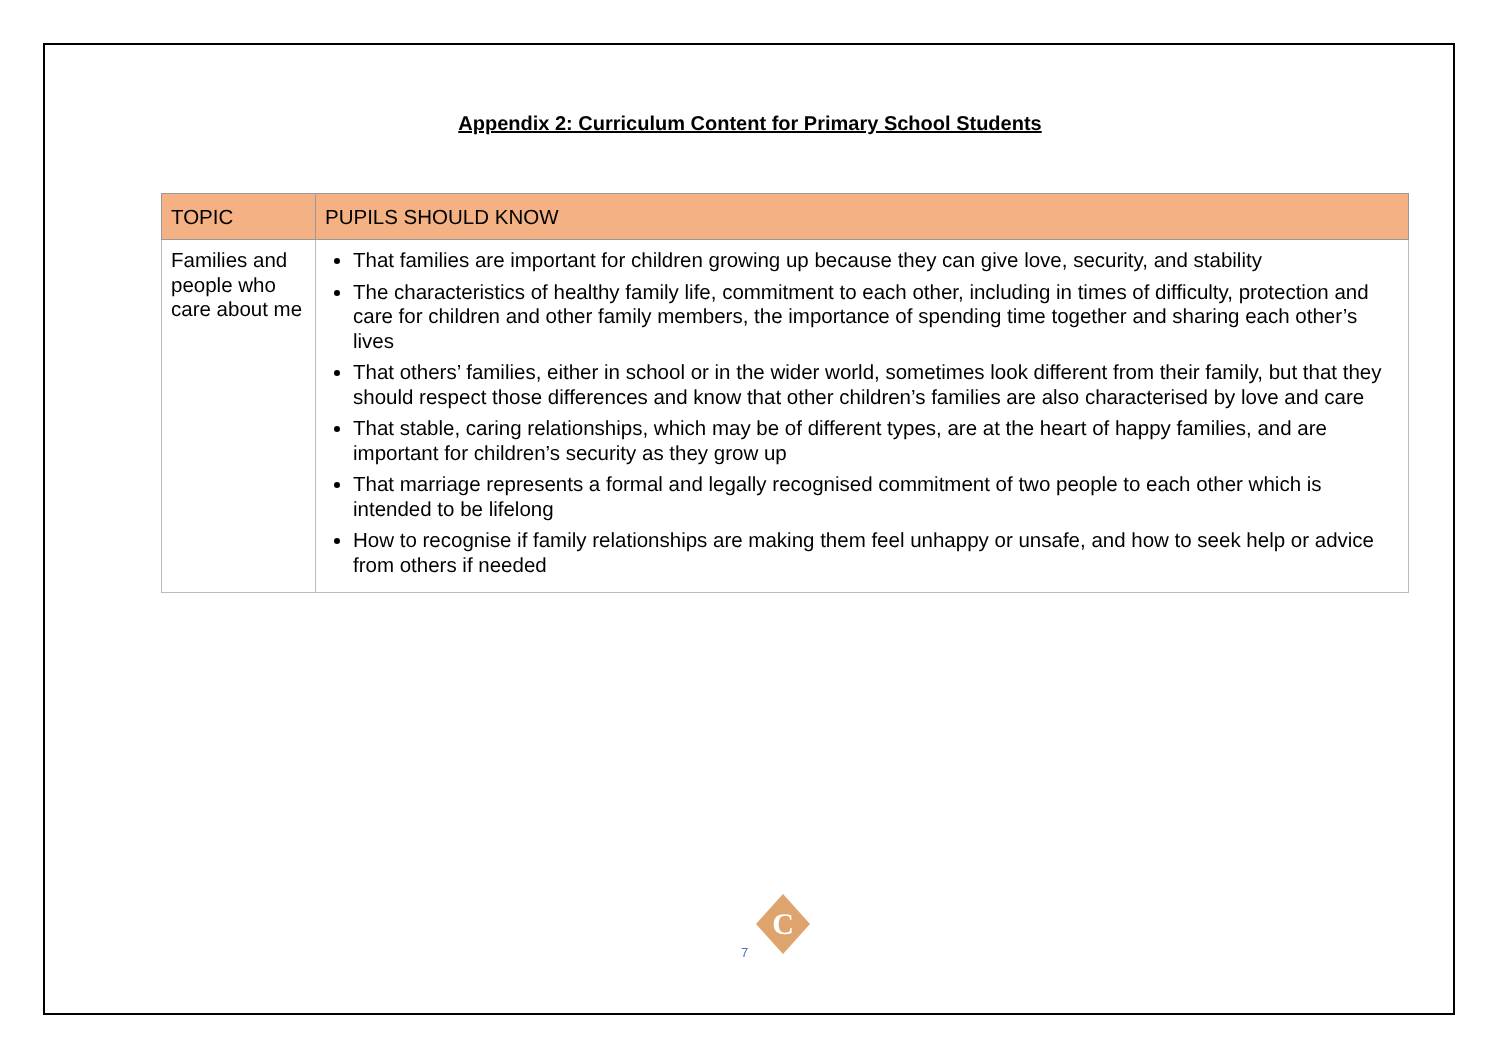Appendix 2: Curriculum Content for Primary School Students
| TOPIC | PUPILS SHOULD KNOW |
| --- | --- |
| Families and people who care about me | That families are important for children growing up because they can give love, security, and stability The characteristics of healthy family life, commitment to each other, including in times of difficulty, protection and care for children and other family members, the importance of spending time together and sharing each other’s lives That others’ families, either in school or in the wider world, sometimes look different from their family, but that they should respect those differences and know that other children’s families are also characterised by love and care That stable, caring relationships, which may be of different types, are at the heart of happy families, and are important for children’s security as they grow up That marriage represents a formal and legally recognised commitment of two people to each other which is intended to be lifelong How to recognise if family relationships are making them feel unhappy or unsafe, and how to seek help or advice from others if needed |
7
C